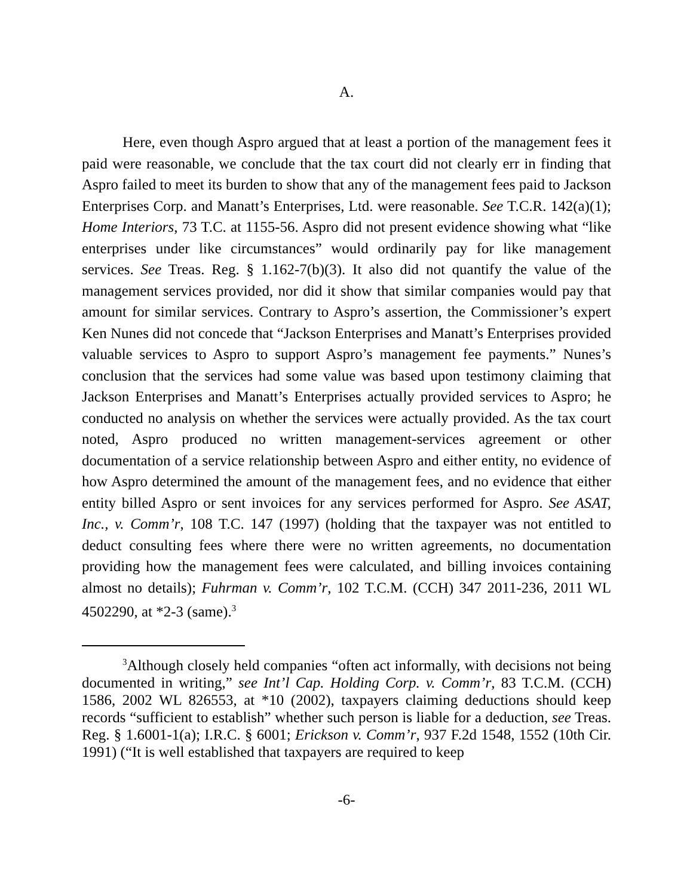A.
Here, even though Aspro argued that at least a portion of the management fees it paid were reasonable, we conclude that the tax court did not clearly err in finding that Aspro failed to meet its burden to show that any of the management fees paid to Jackson Enterprises Corp. and Manatt’s Enterprises, Ltd. were reasonable. See T.C.R. 142(a)(1); Home Interiors, 73 T.C. at 1155-56. Aspro did not present evidence showing what “like enterprises under like circumstances” would ordinarily pay for like management services. See Treas. Reg. § 1.162-7(b)(3). It also did not quantify the value of the management services provided, nor did it show that similar companies would pay that amount for similar services. Contrary to Aspro’s assertion, the Commissioner’s expert Ken Nunes did not concede that “Jackson Enterprises and Manatt’s Enterprises provided valuable services to Aspro to support Aspro’s management fee payments.” Nunes’s conclusion that the services had some value was based upon testimony claiming that Jackson Enterprises and Manatt’s Enterprises actually provided services to Aspro; he conducted no analysis on whether the services were actually provided. As the tax court noted, Aspro produced no written management-services agreement or other documentation of a service relationship between Aspro and either entity, no evidence of how Aspro determined the amount of the management fees, and no evidence that either entity billed Aspro or sent invoices for any services performed for Aspro. See ASAT, Inc., v. Comm’r, 108 T.C. 147 (1997) (holding that the taxpayer was not entitled to deduct consulting fees where there were no written agreements, no documentation providing how the management fees were calculated, and billing invoices containing almost no details); Fuhrman v. Comm’r, 102 T.C.M. (CCH) 347 2011-236, 2011 WL 4502290, at *2-3 (same).<sup>3</sup>
<sup>3</sup> Although closely held companies “often act informally, with decisions not being documented in writing,” see Int’l Cap. Holding Corp. v. Comm’r, 83 T.C.M. (CCH) 1586, 2002 WL 826553, at *10 (2002), taxpayers claiming deductions should keep records “sufficient to establish” whether such person is liable for a deduction, see Treas. Reg. § 1.6001-1(a); I.R.C. § 6001; Erickson v. Comm’r, 937 F.2d 1548, 1552 (10th Cir. 1991) (“It is well established that taxpayers are required to keep
-6-